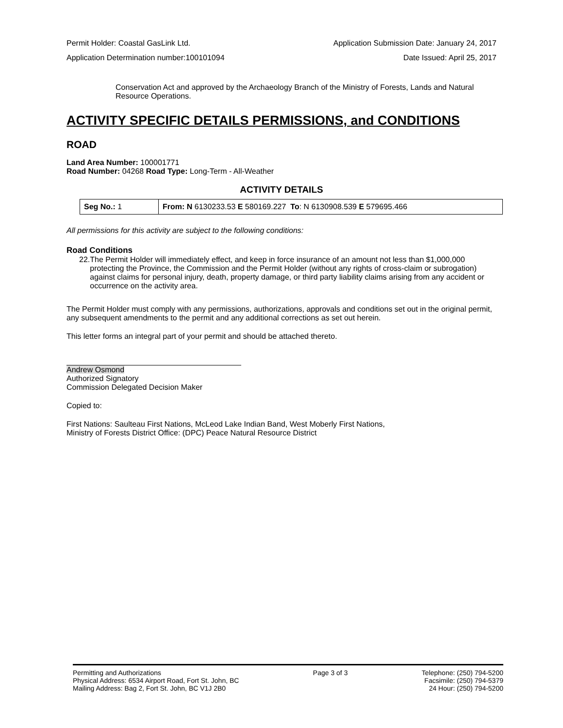Permit Holder: Coastal GasLink Ltd. Application Submission Date: January 24, 2017
Application Determination number:100101094 Date Issued: April 25, 2017
Conservation Act and approved by the Archaeology Branch of the Ministry of Forests, Lands and Natural Resource Operations.
ACTIVITY SPECIFIC DETAILS PERMISSIONS, and CONDITIONS
ROAD
Land Area Number: 100001771
Road Number: 04268 Road Type: Long-Term - All-Weather
ACTIVITY DETAILS
| Seg No.: 1 | From: N 6130233.53 E 580169.227 To : N 6130908.539 E 579695.466 |
All permissions for this activity are subject to the following conditions:
Road Conditions
22. The Permit Holder will immediately effect, and keep in force insurance of an amount not less than $1,000,000 protecting the Province, the Commission and the Permit Holder (without any rights of cross-claim or subrogation) against claims for personal injury, death, property damage, or third party liability claims arising from any accident or occurrence on the activity area.
The Permit Holder must comply with any permissions, authorizations, approvals and conditions set out in the original permit, any subsequent amendments to the permit and any additional corrections as set out herein.
This letter forms an integral part of your permit and should be attached thereto.
Andrew Osmond
Authorized Signatory
Commission Delegated Decision Maker
Copied to:
First Nations: Saulteau First Nations, McLeod Lake Indian Band, West Moberly First Nations,
Ministry of Forests District Office: (DPC) Peace Natural Resource District
Permitting and Authorizations
Physical Address: 6534 Airport Road, Fort St. John, BC
Mailing Address: Bag 2, Fort St. John, BC V1J 2B0
Page 3 of 3 Telephone: (250) 794-5200
Facsimile: (250) 794-5379
24 Hour: (250) 794-5200